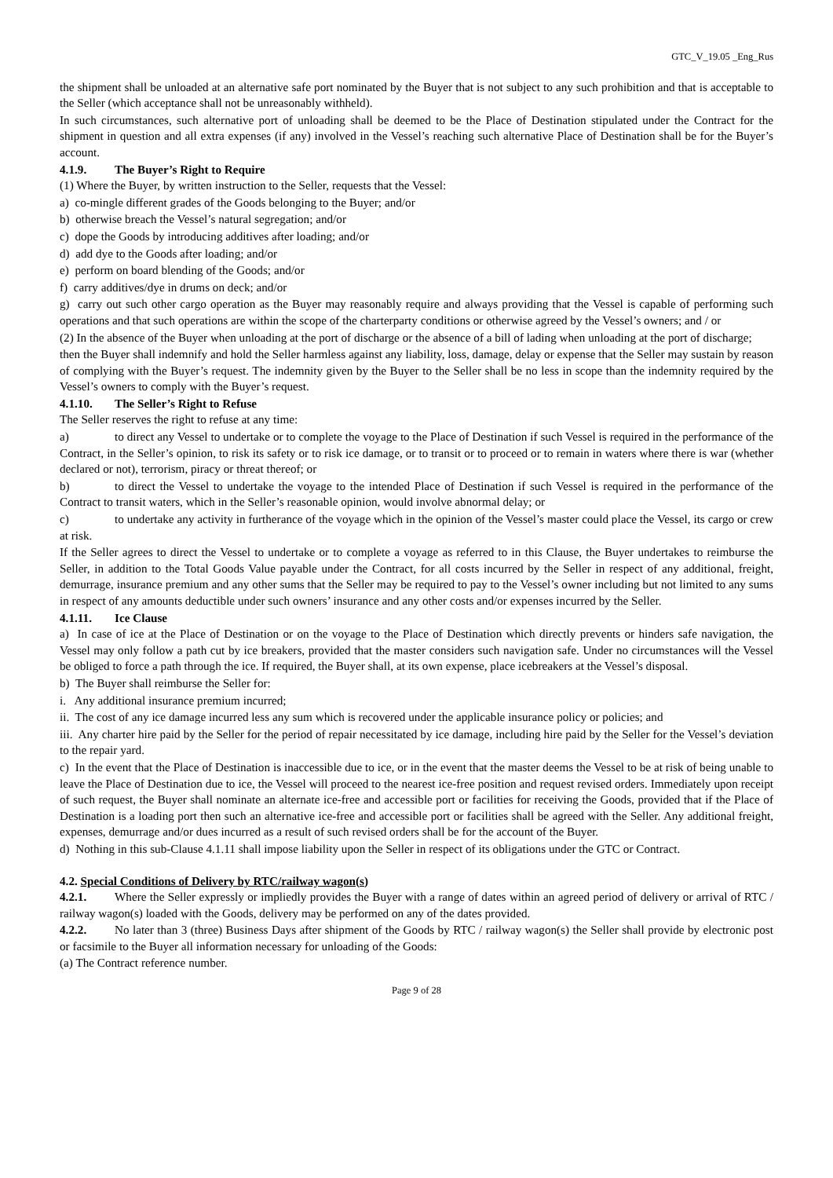GTC_V_19.05 _Eng_Rus
the shipment shall be unloaded at an alternative safe port nominated by the Buyer that is not subject to any such prohibition and that is acceptable to the Seller (which acceptance shall not be unreasonably withheld).
In such circumstances, such alternative port of unloading shall be deemed to be the Place of Destination stipulated under the Contract for the shipment in question and all extra expenses (if any) involved in the Vessel’s reaching such alternative Place of Destination shall be for the Buyer’s account.
4.1.9. The Buyer’s Right to Require
(1) Where the Buyer, by written instruction to the Seller, requests that the Vessel:
a) co-mingle different grades of the Goods belonging to the Buyer; and/or
b) otherwise breach the Vessel’s natural segregation; and/or
c) dope the Goods by introducing additives after loading; and/or
d) add dye to the Goods after loading; and/or
e) perform on board blending of the Goods; and/or
f) carry additives/dye in drums on deck; and/or
g) carry out such other cargo operation as the Buyer may reasonably require and always providing that the Vessel is capable of performing such operations and that such operations are within the scope of the charterparty conditions or otherwise agreed by the Vessel’s owners; and / or
(2) In the absence of the Buyer when unloading at the port of discharge or the absence of a bill of lading when unloading at the port of discharge;
then the Buyer shall indemnify and hold the Seller harmless against any liability, loss, damage, delay or expense that the Seller may sustain by reason of complying with the Buyer’s request. The indemnity given by the Buyer to the Seller shall be no less in scope than the indemnity required by the Vessel’s owners to comply with the Buyer’s request.
4.1.10. The Seller’s Right to Refuse
The Seller reserves the right to refuse at any time:
a) to direct any Vessel to undertake or to complete the voyage to the Place of Destination if such Vessel is required in the performance of the Contract, in the Seller’s opinion, to risk its safety or to risk ice damage, or to transit or to proceed or to remain in waters where there is war (whether declared or not), terrorism, piracy or threat thereof; or
b) to direct the Vessel to undertake the voyage to the intended Place of Destination if such Vessel is required in the performance of the Contract to transit waters, which in the Seller’s reasonable opinion, would involve abnormal delay; or
c) to undertake any activity in furtherance of the voyage which in the opinion of the Vessel’s master could place the Vessel, its cargo or crew at risk.
If the Seller agrees to direct the Vessel to undertake or to complete a voyage as referred to in this Clause, the Buyer undertakes to reimburse the Seller, in addition to the Total Goods Value payable under the Contract, for all costs incurred by the Seller in respect of any additional, freight, demurrage, insurance premium and any other sums that the Seller may be required to pay to the Vessel’s owner including but not limited to any sums in respect of any amounts deductible under such owners’ insurance and any other costs and/or expenses incurred by the Seller.
4.1.11. Ice Clause
a) In case of ice at the Place of Destination or on the voyage to the Place of Destination which directly prevents or hinders safe navigation, the Vessel may only follow a path cut by ice breakers, provided that the master considers such navigation safe. Under no circumstances will the Vessel be obliged to force a path through the ice. If required, the Buyer shall, at its own expense, place icebreakers at the Vessel’s disposal.
b) The Buyer shall reimburse the Seller for:
i. Any additional insurance premium incurred;
ii. The cost of any ice damage incurred less any sum which is recovered under the applicable insurance policy or policies; and
iii. Any charter hire paid by the Seller for the period of repair necessitated by ice damage, including hire paid by the Seller for the Vessel’s deviation to the repair yard.
c) In the event that the Place of Destination is inaccessible due to ice, or in the event that the master deems the Vessel to be at risk of being unable to leave the Place of Destination due to ice, the Vessel will proceed to the nearest ice-free position and request revised orders. Immediately upon receipt of such request, the Buyer shall nominate an alternate ice-free and accessible port or facilities for receiving the Goods, provided that if the Place of Destination is a loading port then such an alternative ice-free and accessible port or facilities shall be agreed with the Seller. Any additional freight, expenses, demurrage and/or dues incurred as a result of such revised orders shall be for the account of the Buyer.
d) Nothing in this sub-Clause 4.1.11 shall impose liability upon the Seller in respect of its obligations under the GTC or Contract.
4.2. Special Conditions of Delivery by RTC/railway wagon(s)
4.2.1. Where the Seller expressly or impliedly provides the Buyer with a range of dates within an agreed period of delivery or arrival of RTC / railway wagon(s) loaded with the Goods, delivery may be performed on any of the dates provided.
4.2.2. No later than 3 (three) Business Days after shipment of the Goods by RTC / railway wagon(s) the Seller shall provide by electronic post or facsimile to the Buyer all information necessary for unloading of the Goods:
(a) The Contract reference number.
Page 9 of 28